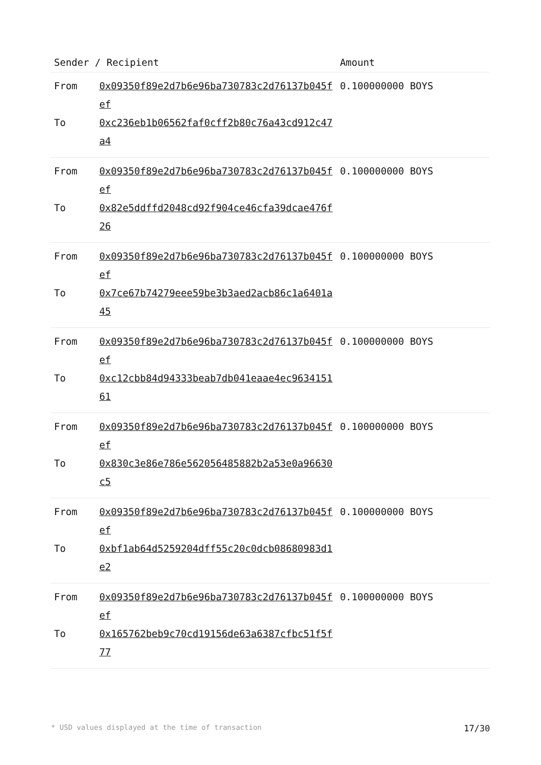| Sender / Recipient | | Amount |
| --- | --- | --- |
| From | 0x09350f89e2d7b6e96ba730783c2d76137b045fef | 0.100000000 BOYS |
| To | 0xc236eb1b06562faf0cff2b80c76a43cd912c47a4 | |
| From | 0x09350f89e2d7b6e96ba730783c2d76137b045fef | 0.100000000 BOYS |
| To | 0x82e5ddffd2048cd92f904ce46cfa39dcae476f26 | |
| From | 0x09350f89e2d7b6e96ba730783c2d76137b045fef | 0.100000000 BOYS |
| To | 0x7ce67b74279eee59be3b3aed2acb86c1a6401a45 | |
| From | 0x09350f89e2d7b6e96ba730783c2d76137b045fef | 0.100000000 BOYS |
| To | 0xc12cbb84d94333beab7db041eaae4ec963415161 | |
| From | 0x09350f89e2d7b6e96ba730783c2d76137b045fef | 0.100000000 BOYS |
| To | 0x830c3e86e786e562056485882b2a53e0a96630c5 | |
| From | 0x09350f89e2d7b6e96ba730783c2d76137b045fef | 0.100000000 BOYS |
| To | 0xbf1ab64d5259204dff55c20c0dcb08680983d1e2 | |
| From | 0x09350f89e2d7b6e96ba730783c2d76137b045fef | 0.100000000 BOYS |
| To | 0x165762beb9c70cd19156de63a6387cfbc51f5f77 | |
* USD values displayed at the time of transaction 17/30